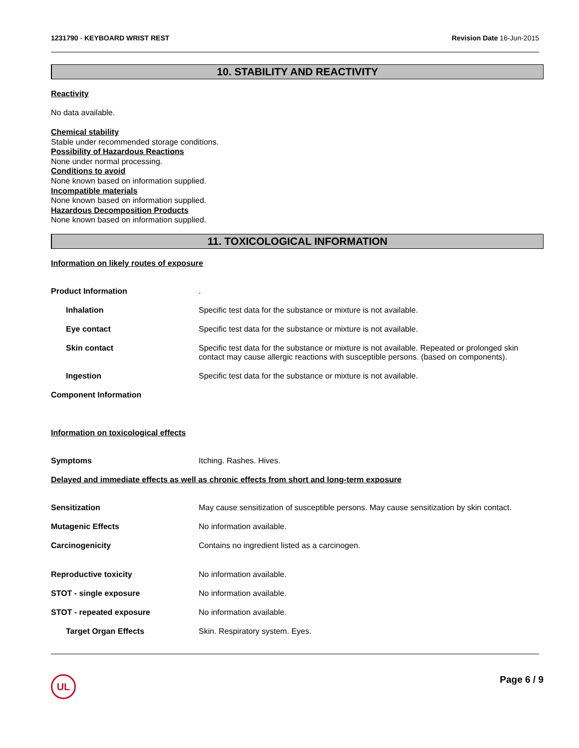1231790 - KEYBOARD WRIST REST Revision Date 16-Jun-2015
10. STABILITY AND REACTIVITY
Reactivity
No data available.
Chemical stability
Stable under recommended storage conditions.
Possibility of Hazardous Reactions
None under normal processing.
Conditions to avoid
None known based on information supplied.
Incompatible materials
None known based on information supplied.
Hazardous Decomposition Products
None known based on information supplied.
11. TOXICOLOGICAL INFORMATION
Information on likely routes of exposure
Product Information .
Inhalation Specific test data for the substance or mixture is not available.
Eye contact Specific test data for the substance or mixture is not available.
Skin contact Specific test data for the substance or mixture is not available. Repeated or prolonged skin contact may cause allergic reactions with susceptible persons. (based on components).
Ingestion Specific test data for the substance or mixture is not available.
Component Information
Information on toxicological effects
Symptoms Itching. Rashes. Hives.
Delayed and immediate effects as well as chronic effects from short and long-term exposure
Sensitization May cause sensitization of susceptible persons. May cause sensitization by skin contact.
Mutagenic Effects No information available.
Carcinogenicity Contains no ingredient listed as a carcinogen.
Reproductive toxicity No information available.
STOT - single exposure No information available.
STOT - repeated exposure No information available.
Target Organ Effects Skin. Respiratory system. Eyes.
UL
Page 6 / 9